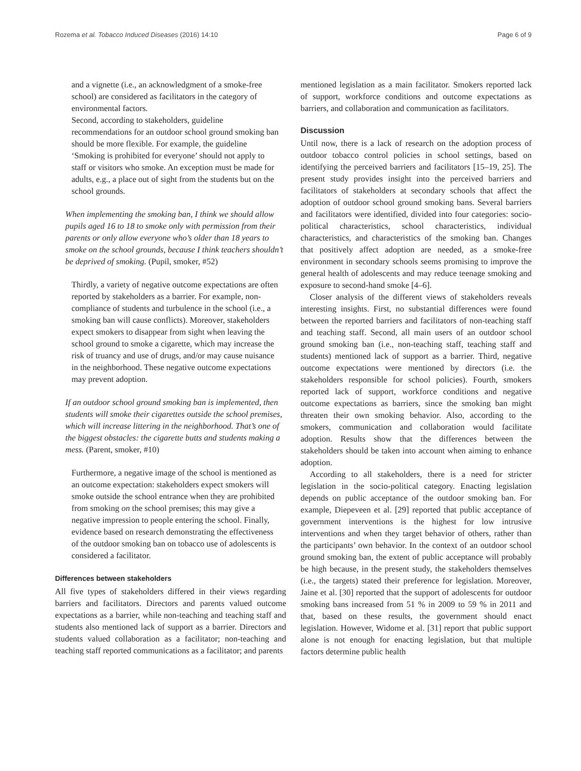Rozema et al. Tobacco Induced Diseases (2016) 14:10 Page 6 of 9
and a vignette (i.e., an acknowledgment of a smoke-free school) are considered as facilitators in the category of environmental factors.
Second, according to stakeholders, guideline recommendations for an outdoor school ground smoking ban should be more flexible. For example, the guideline ‘Smoking is prohibited for everyone’ should not apply to staff or visitors who smoke. An exception must be made for adults, e.g., a place out of sight from the students but on the school grounds.
When implementing the smoking ban, I think we should allow pupils aged 16 to 18 to smoke only with permission from their parents or only allow everyone who’s older than 18 years to smoke on the school grounds, because I think teachers shouldn’t be deprived of smoking. (Pupil, smoker, #52)
Thirdly, a variety of negative outcome expectations are often reported by stakeholders as a barrier. For example, non-compliance of students and turbulence in the school (i.e., a smoking ban will cause conflicts). Moreover, stakeholders expect smokers to disappear from sight when leaving the school ground to smoke a cigarette, which may increase the risk of truancy and use of drugs, and/or may cause nuisance in the neighborhood. These negative outcome expectations may prevent adoption.
If an outdoor school ground smoking ban is implemented, then students will smoke their cigarettes outside the school premises, which will increase littering in the neighborhood. That’s one of the biggest obstacles: the cigarette butts and students making a mess. (Parent, smoker, #10)
Furthermore, a negative image of the school is mentioned as an outcome expectation: stakeholders expect smokers will smoke outside the school entrance when they are prohibited from smoking on the school premises; this may give a negative impression to people entering the school. Finally, evidence based on research demonstrating the effectiveness of the outdoor smoking ban on tobacco use of adolescents is considered a facilitator.
Differences between stakeholders
All five types of stakeholders differed in their views regarding barriers and facilitators. Directors and parents valued outcome expectations as a barrier, while non-teaching and teaching staff and students also mentioned lack of support as a barrier. Directors and students valued collaboration as a facilitator; non-teaching and teaching staff reported communications as a facilitator; and parents
mentioned legislation as a main facilitator. Smokers reported lack of support, workforce conditions and outcome expectations as barriers, and collaboration and communication as facilitators.
Discussion
Until now, there is a lack of research on the adoption process of outdoor tobacco control policies in school settings, based on identifying the perceived barriers and facilitators [15–19, 25]. The present study provides insight into the perceived barriers and facilitators of stakeholders at secondary schools that affect the adoption of outdoor school ground smoking bans. Several barriers and facilitators were identified, divided into four categories: socio-political characteristics, school characteristics, individual characteristics, and characteristics of the smoking ban. Changes that positively affect adoption are needed, as a smoke-free environment in secondary schools seems promising to improve the general health of adolescents and may reduce teenage smoking and exposure to second-hand smoke [4–6].
Closer analysis of the different views of stakeholders reveals interesting insights. First, no substantial differences were found between the reported barriers and facilitators of non-teaching staff and teaching staff. Second, all main users of an outdoor school ground smoking ban (i.e., non-teaching staff, teaching staff and students) mentioned lack of support as a barrier. Third, negative outcome expectations were mentioned by directors (i.e. the stakeholders responsible for school policies). Fourth, smokers reported lack of support, workforce conditions and negative outcome expectations as barriers, since the smoking ban might threaten their own smoking behavior. Also, according to the smokers, communication and collaboration would facilitate adoption. Results show that the differences between the stakeholders should be taken into account when aiming to enhance adoption.
According to all stakeholders, there is a need for stricter legislation in the socio-political category. Enacting legislation depends on public acceptance of the outdoor smoking ban. For example, Diepeveen et al. [29] reported that public acceptance of government interventions is the highest for low intrusive interventions and when they target behavior of others, rather than the participants’ own behavior. In the context of an outdoor school ground smoking ban, the extent of public acceptance will probably be high because, in the present study, the stakeholders themselves (i.e., the targets) stated their preference for legislation. Moreover, Jaine et al. [30] reported that the support of adolescents for outdoor smoking bans increased from 51 % in 2009 to 59 % in 2011 and that, based on these results, the government should enact legislation. However, Widome et al. [31] report that public support alone is not enough for enacting legislation, but that multiple factors determine public health